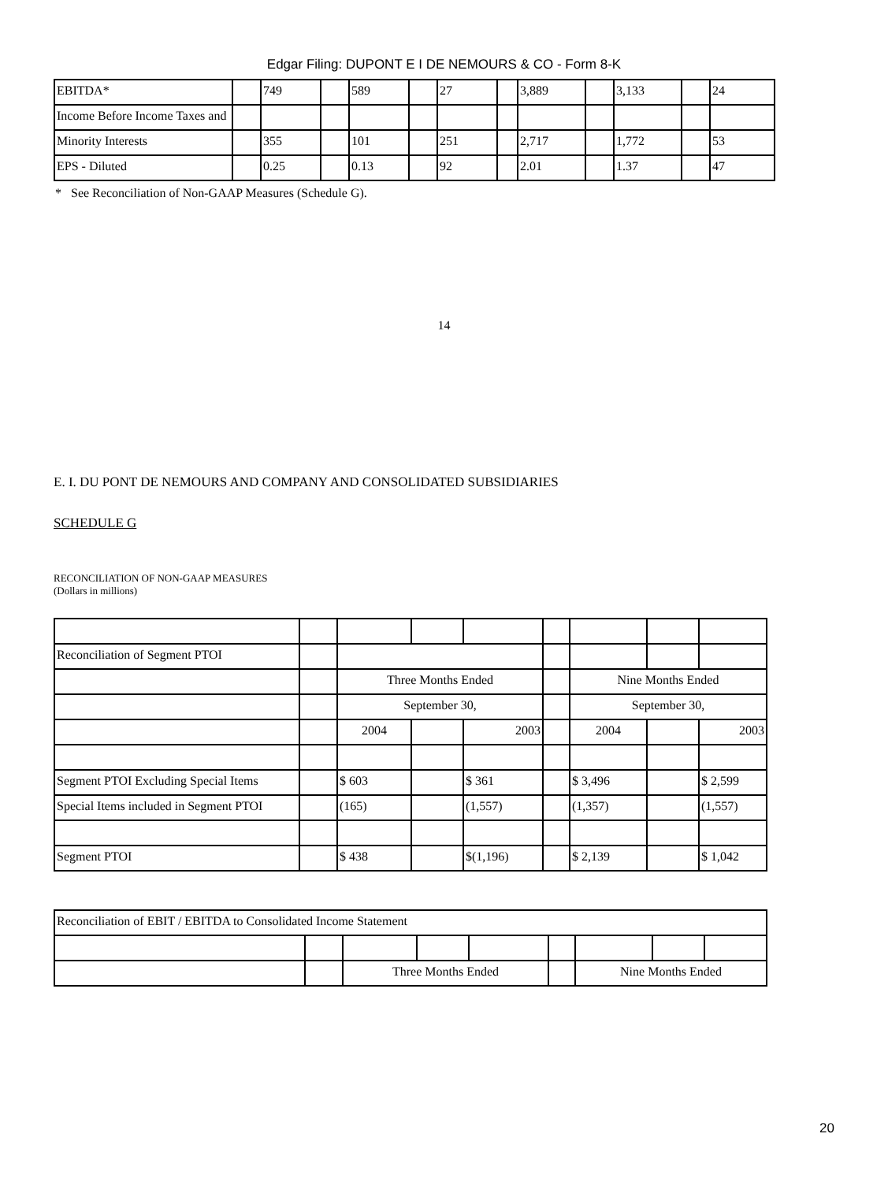Edgar Filing: DUPONT E I DE NEMOURS & CO - Form 8-K
| EBITDA* | | 749 | | 589 | | 27 | | 3,889 | | 3,133 | | 24 |
| Income Before Income Taxes and | | | | | | | | | | | | |
| Minority Interests | | 355 | | 101 | | 251 | | 2,717 | | 1,772 | | 53 |
| EPS - Diluted | | 0.25 | | 0.13 | | 92 | | 2.01 | | 1.37 | | 47 |
* See Reconciliation of Non-GAAP Measures (Schedule G).
14
E. I. DU PONT DE NEMOURS AND COMPANY AND CONSOLIDATED SUBSIDIARIES
SCHEDULE G
RECONCILIATION OF NON-GAAP MEASURES
(Dollars in millions)
| Reconciliation of Segment PTOI | | | | | | | | |
| | | Three Months Ended | | | | Nine Months Ended | | |
| | | September 30, | | | | September 30, | | |
| | | 2004 | | 2003 | | 2004 | | 2003 |
| Segment PTOI Excluding Special Items | | $ 603 | | $ 361 | | $ 3,496 | | $ 2,599 |
| Special Items included in Segment PTOI | | (165) | | (1,557) | | (1,357) | | (1,557) |
| Segment PTOI | | $ 438 | | $(1,196) | | $ 2,139 | | $ 1,042 |
| Reconciliation of EBIT / EBITDA to Consolidated Income Statement | | | | | | | | |
| | | Three Months Ended | | | | Nine Months Ended | | |
20